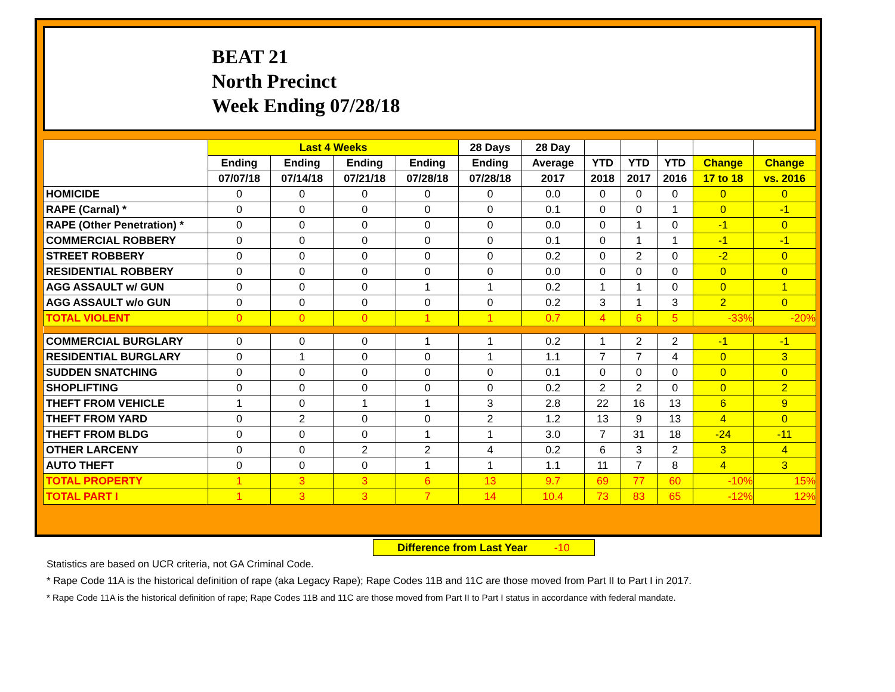BEAT 21
North Precinct
Week Ending 07/28/18
| | Last 4 Weeks | | | | 28 Days | 28 Day | | | | | |
| --- | --- | --- | --- | --- | --- | --- | --- | --- | --- | --- | --- |
| | Ending | Ending | Ending | Ending | Ending | Average | YTD | YTD | YTD | Change | Change |
| | 07/07/18 | 07/14/18 | 07/21/18 | 07/28/18 | 07/28/18 | 2017 | 2018 | 2017 | 2016 | 17 to 18 | vs. 2016 |
| HOMICIDE | 0 | 0 | 0 | 0 | 0 | 0.0 | 0 | 0 | 0 | 0 | 0 |
| RAPE (Carnal) * | 0 | 0 | 0 | 0 | 0 | 0.1 | 0 | 0 | 1 | 0 | -1 |
| RAPE (Other Penetration) * | 0 | 0 | 0 | 0 | 0 | 0.0 | 0 | 1 | 0 | -1 | 0 |
| COMMERCIAL ROBBERY | 0 | 0 | 0 | 0 | 0 | 0.1 | 0 | 1 | 1 | -1 | -1 |
| STREET ROBBERY | 0 | 0 | 0 | 0 | 0 | 0.2 | 0 | 2 | 0 | -2 | 0 |
| RESIDENTIAL ROBBERY | 0 | 0 | 0 | 0 | 0 | 0.0 | 0 | 0 | 0 | 0 | 0 |
| AGG ASSAULT w/ GUN | 0 | 0 | 0 | 1 | 1 | 0.2 | 1 | 1 | 0 | 0 | 1 |
| AGG ASSAULT w/o GUN | 0 | 0 | 0 | 0 | 0 | 0.2 | 3 | 1 | 3 | 2 | 0 |
| TOTAL VIOLENT | 0 | 0 | 0 | 1 | 1 | 0.7 | 4 | 6 | 5 | -33% | -20% |
| COMMERCIAL BURGLARY | 0 | 0 | 0 | 1 | 1 | 0.2 | 1 | 2 | 2 | -1 | -1 |
| RESIDENTIAL BURGLARY | 0 | 1 | 0 | 0 | 1 | 1.1 | 7 | 7 | 4 | 0 | 3 |
| SUDDEN SNATCHING | 0 | 0 | 0 | 0 | 0 | 0.1 | 0 | 0 | 0 | 0 | 0 |
| SHOPLIFTING | 0 | 0 | 0 | 0 | 0 | 0.2 | 2 | 2 | 0 | 0 | 2 |
| THEFT FROM VEHICLE | 1 | 0 | 1 | 1 | 3 | 2.8 | 22 | 16 | 13 | 6 | 9 |
| THEFT FROM YARD | 0 | 2 | 0 | 0 | 2 | 1.2 | 13 | 9 | 13 | 4 | 0 |
| THEFT FROM BLDG | 0 | 0 | 0 | 1 | 1 | 3.0 | 7 | 31 | 18 | -24 | -11 |
| OTHER LARCENY | 0 | 0 | 2 | 2 | 4 | 0.2 | 6 | 3 | 2 | 3 | 4 |
| AUTO THEFT | 0 | 0 | 0 | 1 | 1 | 1.1 | 11 | 7 | 8 | 4 | 3 |
| TOTAL PROPERTY | 1 | 3 | 3 | 6 | 13 | 9.7 | 69 | 77 | 60 | -10% | 15% |
| TOTAL PART I | 1 | 3 | 3 | 7 | 14 | 10.4 | 73 | 83 | 65 | -12% | 12% |
Difference from Last Year -10
Statistics are based on UCR criteria, not GA Criminal Code.
* Rape Code 11A is the historical definition of rape (aka Legacy Rape); Rape Codes 11B and 11C are those moved from Part II to Part I in 2017.
* Rape Code 11A is the historical definition of rape; Rape Codes 11B and 11C are those moved from Part II to Part I status in accordance with federal mandate.